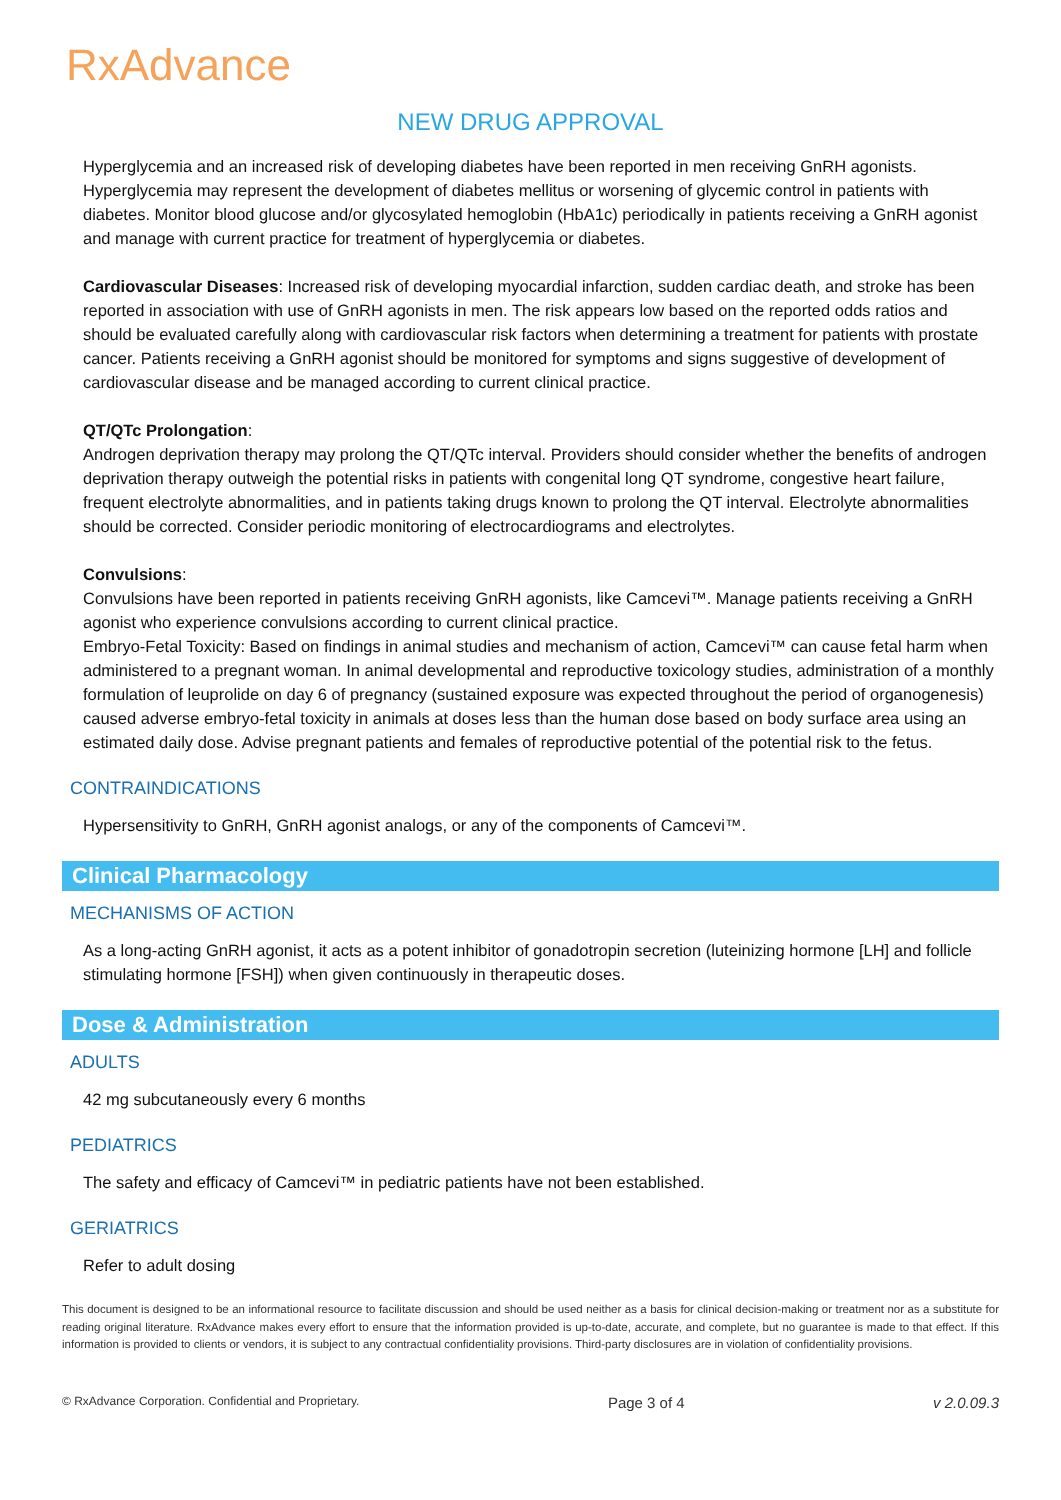RxAdvance
NEW DRUG APPROVAL
Hyperglycemia and an increased risk of developing diabetes have been reported in men receiving GnRH agonists. Hyperglycemia may represent the development of diabetes mellitus or worsening of glycemic control in patients with diabetes. Monitor blood glucose and/or glycosylated hemoglobin (HbA1c) periodically in patients receiving a GnRH agonist and manage with current practice for treatment of hyperglycemia or diabetes.
Cardiovascular Diseases: Increased risk of developing myocardial infarction, sudden cardiac death, and stroke has been reported in association with use of GnRH agonists in men. The risk appears low based on the reported odds ratios and should be evaluated carefully along with cardiovascular risk factors when determining a treatment for patients with prostate cancer. Patients receiving a GnRH agonist should be monitored for symptoms and signs suggestive of development of cardiovascular disease and be managed according to current clinical practice.
QT/QTc Prolongation:
Androgen deprivation therapy may prolong the QT/QTc interval. Providers should consider whether the benefits of androgen deprivation therapy outweigh the potential risks in patients with congenital long QT syndrome, congestive heart failure, frequent electrolyte abnormalities, and in patients taking drugs known to prolong the QT interval. Electrolyte abnormalities should be corrected. Consider periodic monitoring of electrocardiograms and electrolytes.
Convulsions:
Convulsions have been reported in patients receiving GnRH agonists, like Camcevi™. Manage patients receiving a GnRH agonist who experience convulsions according to current clinical practice.
Embryo-Fetal Toxicity: Based on findings in animal studies and mechanism of action, Camcevi™ can cause fetal harm when administered to a pregnant woman. In animal developmental and reproductive toxicology studies, administration of a monthly formulation of leuprolide on day 6 of pregnancy (sustained exposure was expected throughout the period of organogenesis) caused adverse embryo-fetal toxicity in animals at doses less than the human dose based on body surface area using an estimated daily dose. Advise pregnant patients and females of reproductive potential of the potential risk to the fetus.
CONTRAINDICATIONS
Hypersensitivity to GnRH, GnRH agonist analogs, or any of the components of Camcevi™.
Clinical Pharmacology
MECHANISMS OF ACTION
As a long-acting GnRH agonist, it acts as a potent inhibitor of gonadotropin secretion (luteinizing hormone [LH] and follicle stimulating hormone [FSH]) when given continuously in therapeutic doses.
Dose & Administration
ADULTS
42 mg subcutaneously every 6 months
PEDIATRICS
The safety and efficacy of Camcevi™ in pediatric patients have not been established.
GERIATRICS
Refer to adult dosing
This document is designed to be an informational resource to facilitate discussion and should be used neither as a basis for clinical decision-making or treatment nor as a substitute for reading original literature. RxAdvance makes every effort to ensure that the information provided is up-to-date, accurate, and complete, but no guarantee is made to that effect. If this information is provided to clients or vendors, it is subject to any contractual confidentiality provisions. Third-party disclosures are in violation of confidentiality provisions.
© RxAdvance Corporation. Confidential and Proprietary. Page 3 of 4 v 2.0.09.3